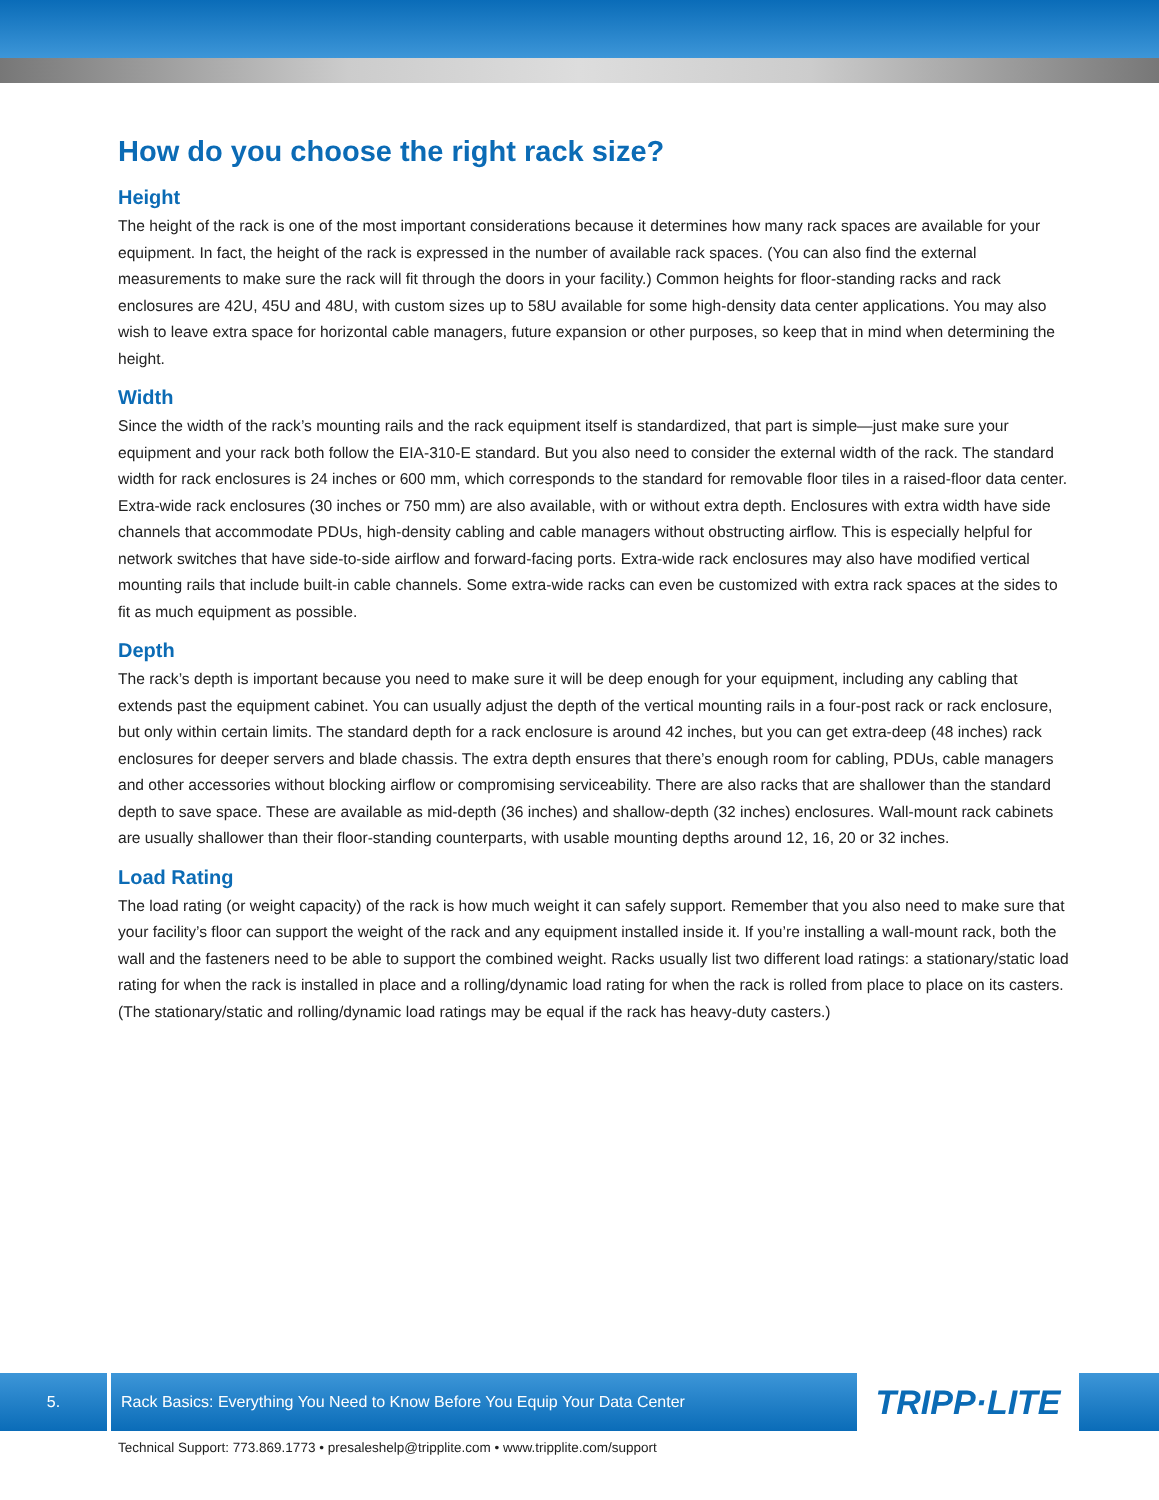How do you choose the right rack size?
Height
The height of the rack is one of the most important considerations because it determines how many rack spaces are available for your equipment. In fact, the height of the rack is expressed in the number of available rack spaces. (You can also find the external measurements to make sure the rack will fit through the doors in your facility.) Common heights for floor-standing racks and rack enclosures are 42U, 45U and 48U, with custom sizes up to 58U available for some high-density data center applications. You may also wish to leave extra space for horizontal cable managers, future expansion or other purposes, so keep that in mind when determining the height.
Width
Since the width of the rack’s mounting rails and the rack equipment itself is standardized, that part is simple—just make sure your equipment and your rack both follow the EIA-310-E standard. But you also need to consider the external width of the rack. The standard width for rack enclosures is 24 inches or 600 mm, which corresponds to the standard for removable floor tiles in a raised-floor data center. Extra-wide rack enclosures (30 inches or 750 mm) are also available, with or without extra depth. Enclosures with extra width have side channels that accommodate PDUs, high-density cabling and cable managers without obstructing airflow. This is especially helpful for network switches that have side-to-side airflow and forward-facing ports. Extra-wide rack enclosures may also have modified vertical mounting rails that include built-in cable channels. Some extra-wide racks can even be customized with extra rack spaces at the sides to fit as much equipment as possible.
Depth
The rack’s depth is important because you need to make sure it will be deep enough for your equipment, including any cabling that extends past the equipment cabinet. You can usually adjust the depth of the vertical mounting rails in a four-post rack or rack enclosure, but only within certain limits. The standard depth for a rack enclosure is around 42 inches, but you can get extra-deep (48 inches) rack enclosures for deeper servers and blade chassis. The extra depth ensures that there’s enough room for cabling, PDUs, cable managers and other accessories without blocking airflow or compromising serviceability. There are also racks that are shallower than the standard depth to save space. These are available as mid-depth (36 inches) and shallow-depth (32 inches) enclosures. Wall-mount rack cabinets are usually shallower than their floor-standing counterparts, with usable mounting depths around 12, 16, 20 or 32 inches.
Load Rating
The load rating (or weight capacity) of the rack is how much weight it can safely support. Remember that you also need to make sure that your facility’s floor can support the weight of the rack and any equipment installed inside it. If you’re installing a wall-mount rack, both the wall and the fasteners need to be able to support the combined weight. Racks usually list two different load ratings: a stationary/static load rating for when the rack is installed in place and a rolling/dynamic load rating for when the rack is rolled from place to place on its casters. (The stationary/static and rolling/dynamic load ratings may be equal if the rack has heavy-duty casters.)
5.
Rack Basics: Everything You Need to Know Before You Equip Your Data Center
TRIPP·LITE
Technical Support: 773.869.1773 • presaleshelp@tripplite.com • www.tripplite.com/support